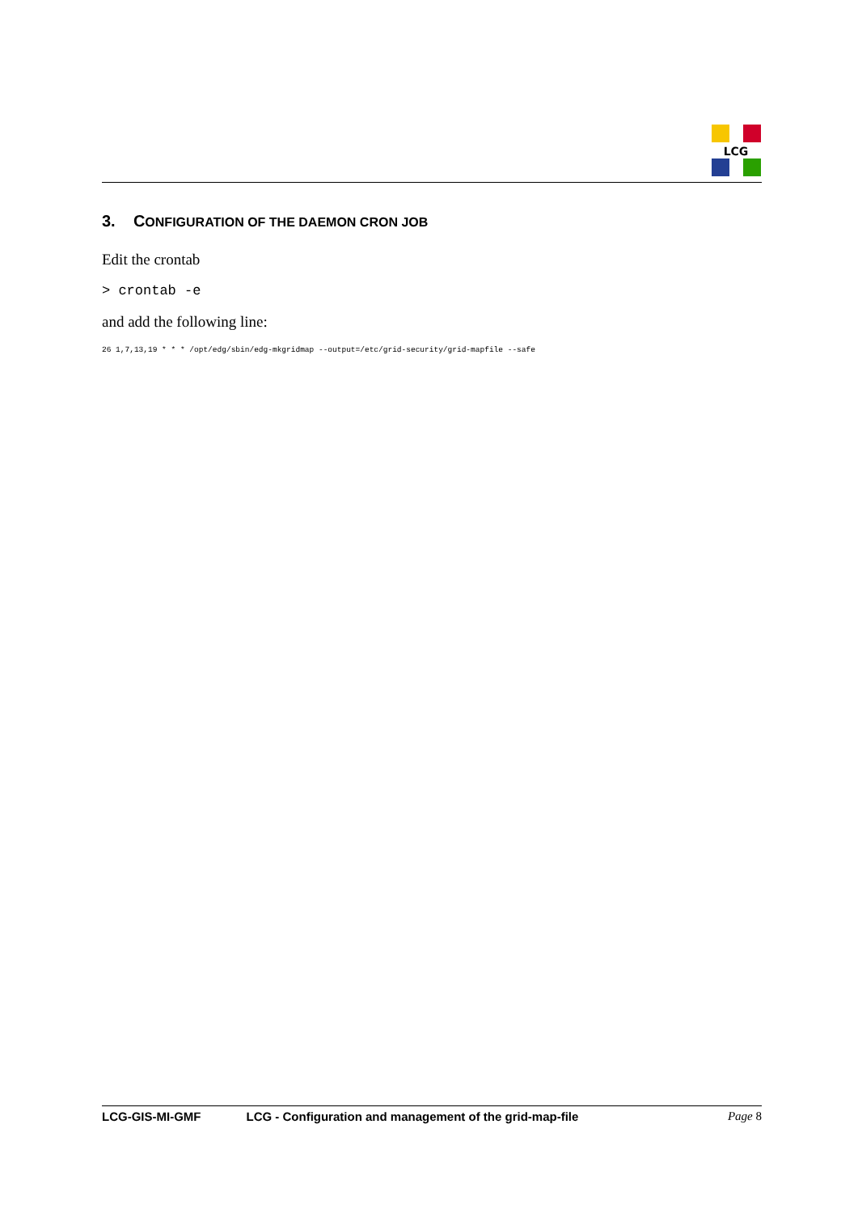LCG
3. CONFIGURATION OF THE DAEMON CRON JOB
Edit the crontab
> crontab -e
and add the following line:
26 1,7,13,19 * * * /opt/edg/sbin/edg-mkgridmap --output=/etc/grid-security/grid-mapfile --safe
LCG-GIS-MI-GMF LCG - Configuration and management of the grid-map-file Page 8